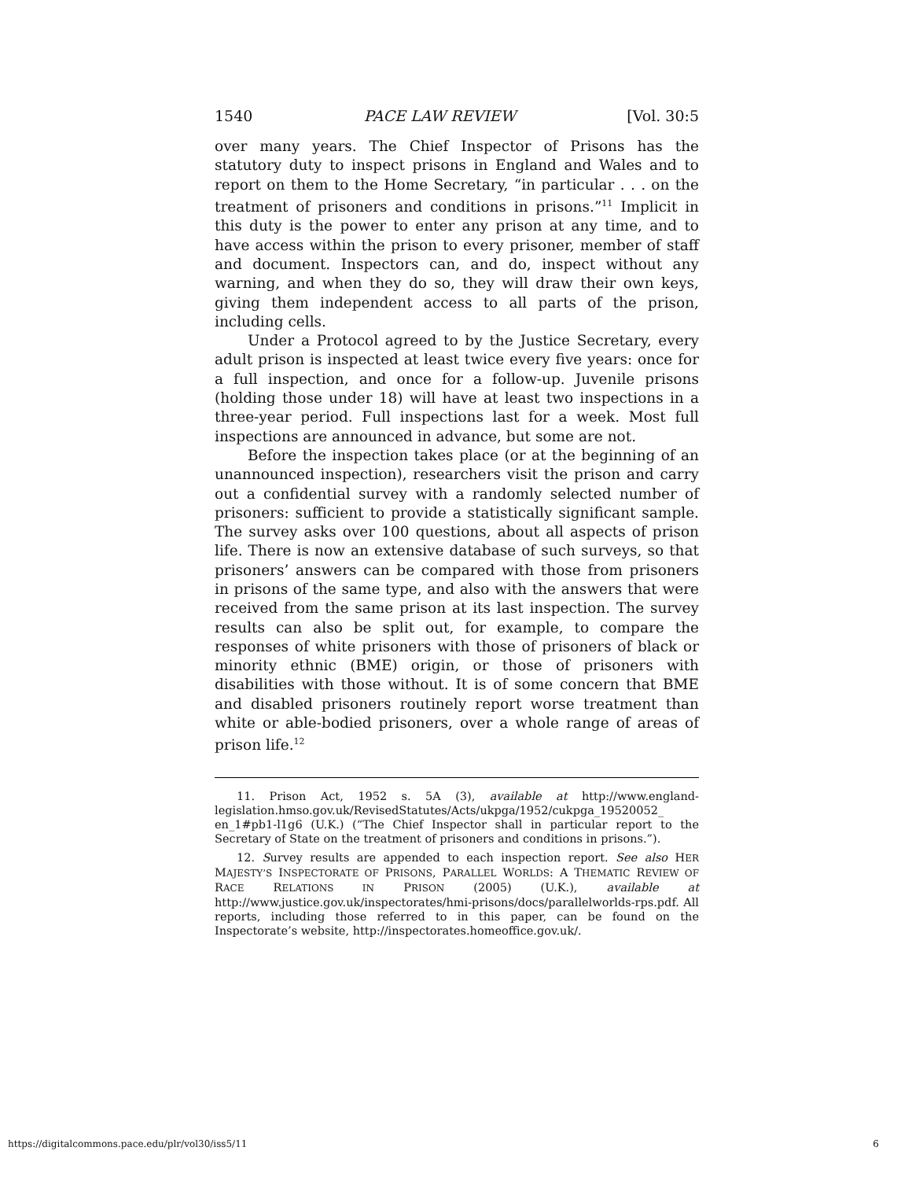1540 PACE LAW REVIEW [Vol. 30:5
over many years. The Chief Inspector of Prisons has the statutory duty to inspect prisons in England and Wales and to report on them to the Home Secretary, “in particular . . . on the treatment of prisoners and conditions in prisons.”<sup>11</sup> Implicit in this duty is the power to enter any prison at any time, and to have access within the prison to every prisoner, member of staff and document. Inspectors can, and do, inspect without any warning, and when they do so, they will draw their own keys, giving them independent access to all parts of the prison, including cells.
Under a Protocol agreed to by the Justice Secretary, every adult prison is inspected at least twice every five years: once for a full inspection, and once for a follow-up. Juvenile prisons (holding those under 18) will have at least two inspections in a three-year period. Full inspections last for a week. Most full inspections are announced in advance, but some are not.
Before the inspection takes place (or at the beginning of an unannounced inspection), researchers visit the prison and carry out a confidential survey with a randomly selected number of prisoners: sufficient to provide a statistically significant sample. The survey asks over 100 questions, about all aspects of prison life. There is now an extensive database of such surveys, so that prisoners’ answers can be compared with those from prisoners in prisons of the same type, and also with the answers that were received from the same prison at its last inspection. The survey results can also be split out, for example, to compare the responses of white prisoners with those of prisoners of black or minority ethnic (BME) origin, or those of prisoners with disabilities with those without. It is of some concern that BME and disabled prisoners routinely report worse treatment than white or able-bodied prisoners, over a whole range of areas of prison life.<sup>12</sup>
11. Prison Act, 1952 s. 5A (3), available at http://www.england-legislation.hmso.gov.uk/RevisedStatutes/Acts/ukpga/1952/cukpga_19520052_ en_1#pb1-l1g6 (U.K.) (“The Chief Inspector shall in particular report to the Secretary of State on the treatment of prisoners and conditions in prisons.”).
12. Survey results are appended to each inspection report. See also HER MAJESTY’S INSPECTORATE OF PRISONS, PARALLEL WORLDS: A THEMATIC REVIEW OF RACE RELATIONS IN PRISON (2005) (U.K.), available at http://www.justice.gov.uk/inspectorates/hmi-prisons/docs/parallelworlds-rps.pdf. All reports, including those referred to in this paper, can be found on the Inspectorate’s website, http://inspectorates.homeoffice.gov.uk/.
https://digitalcommons.pace.edu/plr/vol30/iss5/11 6